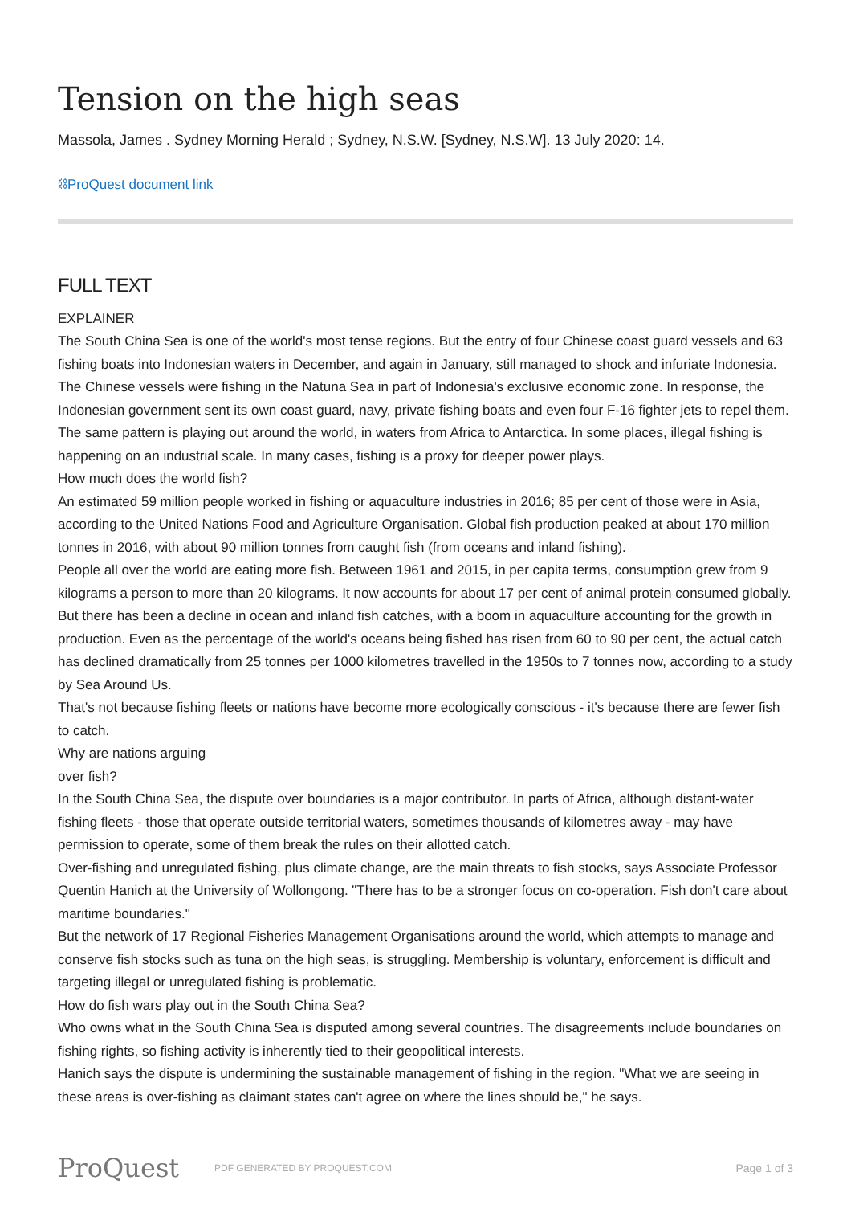Tension on the high seas
Massola, James . Sydney Morning Herald ; Sydney, N.S.W. [Sydney, N.S.W]. 13 July 2020: 14.
⛓ProQuest document link
FULL TEXT
EXPLAINER
The South China Sea is one of the world's most tense regions. But the entry of four Chinese coast guard vessels and 63 fishing boats into Indonesian waters in December, and again in January, still managed to shock and infuriate Indonesia.
The Chinese vessels were fishing in the Natuna Sea in part of Indonesia's exclusive economic zone. In response, the Indonesian government sent its own coast guard, navy, private fishing boats and even four F-16 fighter jets to repel them.
The same pattern is playing out around the world, in waters from Africa to Antarctica. In some places, illegal fishing is happening on an industrial scale. In many cases, fishing is a proxy for deeper power plays.
How much does the world fish?
An estimated 59 million people worked in fishing or aquaculture industries in 2016; 85 per cent of those were in Asia, according to the United Nations Food and Agriculture Organisation. Global fish production peaked at about 170 million tonnes in 2016, with about 90 million tonnes from caught fish (from oceans and inland fishing).
People all over the world are eating more fish. Between 1961 and 2015, in per capita terms, consumption grew from 9 kilograms a person to more than 20 kilograms. It now accounts for about 17 per cent of animal protein consumed globally. But there has been a decline in ocean and inland fish catches, with a boom in aquaculture accounting for the growth in production. Even as the percentage of the world's oceans being fished has risen from 60 to 90 per cent, the actual catch has declined dramatically from 25 tonnes per 1000 kilometres travelled in the 1950s to 7 tonnes now, according to a study by Sea Around Us.
That's not because fishing fleets or nations have become more ecologically conscious - it's because there are fewer fish to catch.
Why are nations arguing
over fish?
In the South China Sea, the dispute over boundaries is a major contributor. In parts of Africa, although distant-water fishing fleets - those that operate outside territorial waters, sometimes thousands of kilometres away - may have permission to operate, some of them break the rules on their allotted catch.
Over-fishing and unregulated fishing, plus climate change, are the main threats to fish stocks, says Associate Professor Quentin Hanich at the University of Wollongong. "There has to be a stronger focus on co-operation. Fish don't care about maritime boundaries."
But the network of 17 Regional Fisheries Management Organisations around the world, which attempts to manage and conserve fish stocks such as tuna on the high seas, is struggling. Membership is voluntary, enforcement is difficult and targeting illegal or unregulated fishing is problematic.
How do fish wars play out in the South China Sea?
Who owns what in the South China Sea is disputed among several countries. The disagreements include boundaries on fishing rights, so fishing activity is inherently tied to their geopolitical interests.
Hanich says the dispute is undermining the sustainable management of fishing in the region. "What we are seeing in these areas is over-fishing as claimant states can't agree on where the lines should be," he says.
ProQuest
PDF GENERATED BY PROQUEST.COM
Page 1 of 3